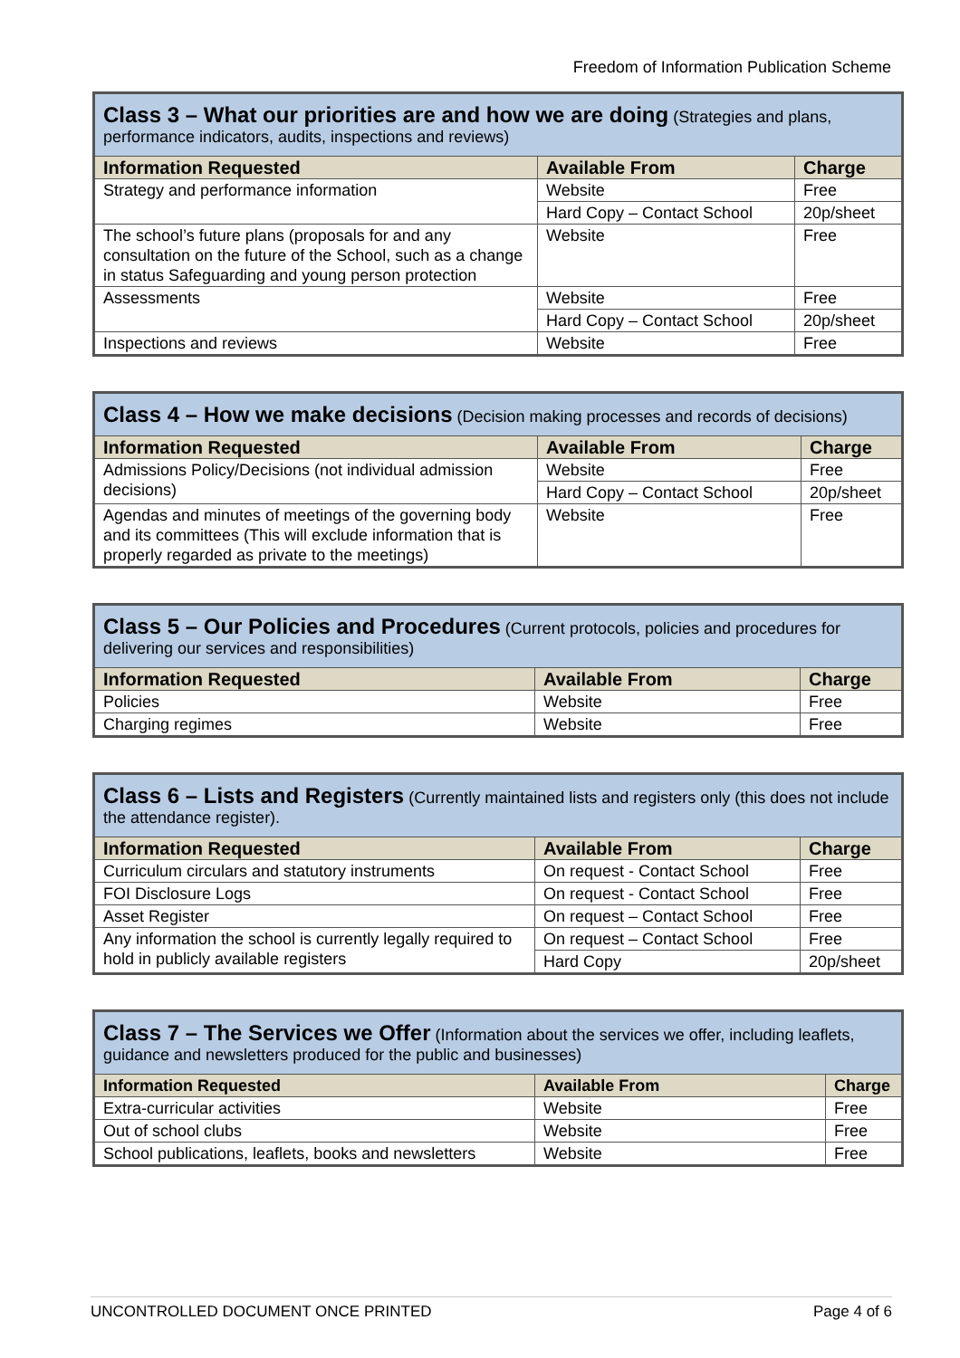Freedom of Information Publication Scheme
| Class 3 – What our priorities are and how we are doing (Strategies and plans, performance indicators, audits, inspections and reviews) | | |
| Information Requested | Available From | Charge |
| Strategy and performance information | Website | Free |
| | Hard Copy – Contact School | 20p/sheet |
| The school’s future plans (proposals for and any consultation on the future of the School, such as a change in status Safeguarding and young person protection | Website | Free |
| Assessments | Website | Free |
| | Hard Copy – Contact School | 20p/sheet |
| Inspections and reviews | Website | Free |
| Class 4 – How we make decisions (Decision making processes and records of decisions) | | |
| Information Requested | Available From | Charge |
| Admissions Policy/Decisions (not individual admission decisions) | Website | Free |
| | Hard Copy – Contact School | 20p/sheet |
| Agendas and minutes of meetings of the governing body and its committees (This will exclude information that is properly regarded as private to the meetings) | Website | Free |
| Class 5 – Our Policies and Procedures (Current protocols, policies and procedures for delivering our services and responsibilities) | | |
| Information Requested | Available From | Charge |
| Policies | Website | Free |
| Charging regimes | Website | Free |
| Class 6 – Lists and Registers (Currently maintained lists and registers only (this does not include the attendance register). | | |
| Information Requested | Available From | Charge |
| Curriculum circulars and statutory instruments | On request - Contact School | Free |
| FOI Disclosure Logs | On request - Contact School | Free |
| Asset Register | On request – Contact School | Free |
| Any information the school is currently legally required to hold in publicly available registers | On request – Contact School | Free |
| | Hard Copy | 20p/sheet |
| Class 7 – The Services we Offer (Information about the services we offer, including leaflets, guidance and newsletters produced for the public and businesses) | | |
| Information Requested | Available From | Charge |
| Extra-curricular activities | Website | Free |
| Out of school clubs | Website | Free |
| School publications, leaflets, books and newsletters | Website | Free |
UNCONTROLLED DOCUMENT ONCE PRINTED Page 4 of 6